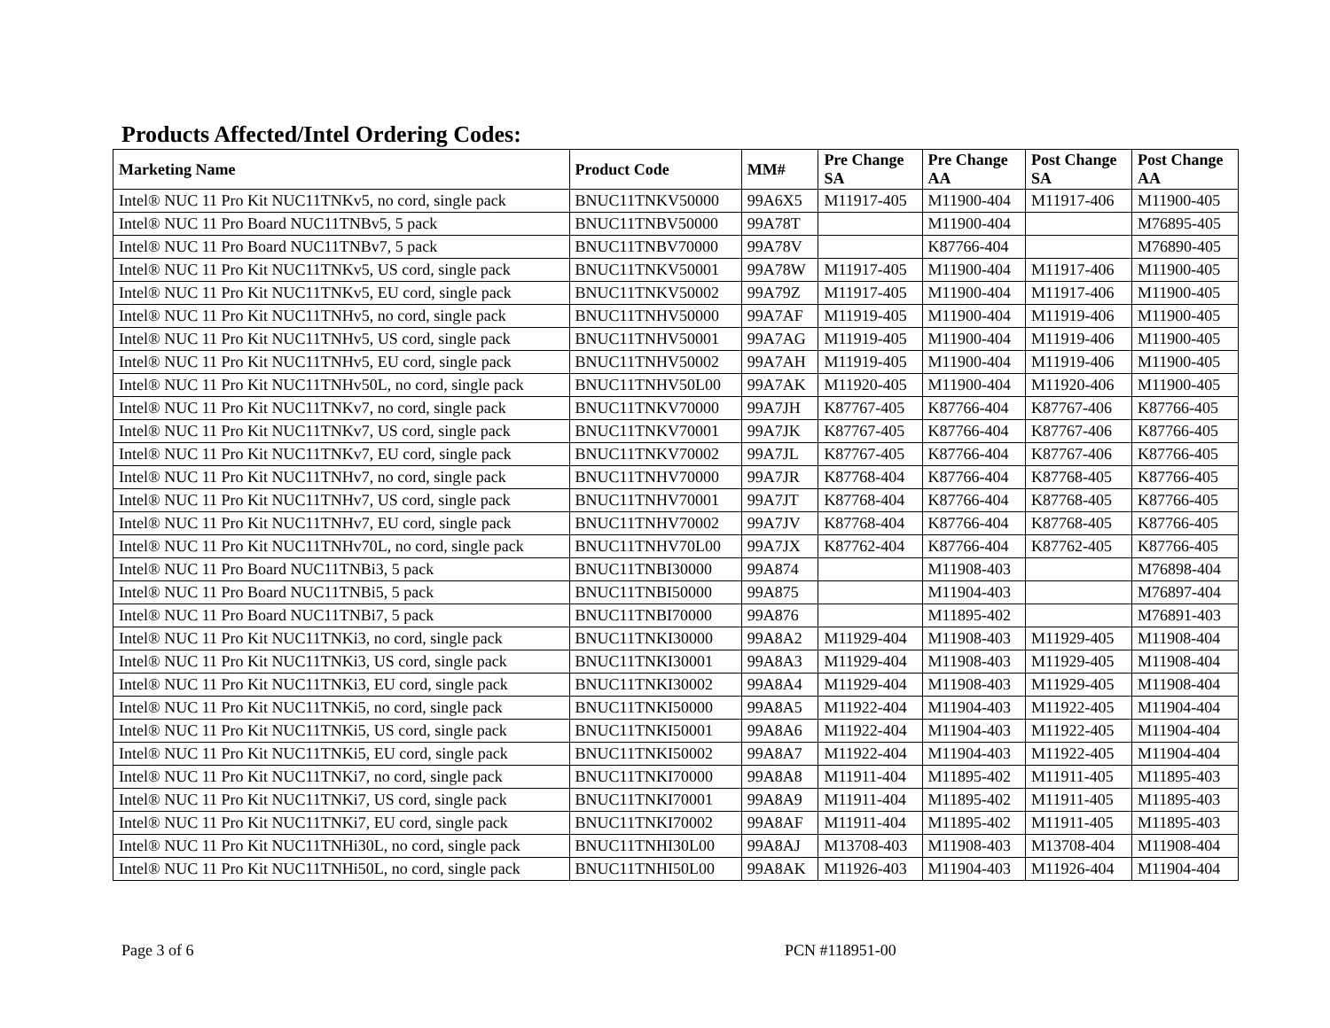Products Affected/Intel Ordering Codes:
| Marketing Name | Product Code | MM# | Pre Change SA | Pre Change AA | Post Change SA | Post Change AA |
| --- | --- | --- | --- | --- | --- | --- |
| Intel® NUC 11 Pro Kit NUC11TNKv5, no cord, single pack | BNUC11TNKV50000 | 99A6X5 | M11917-405 | M11900-404 | M11917-406 | M11900-405 |
| Intel® NUC 11 Pro Board NUC11TNBv5, 5 pack | BNUC11TNBV50000 | 99A78T | | M11900-404 | | M76895-405 |
| Intel® NUC 11 Pro Board NUC11TNBv7, 5 pack | BNUC11TNBV70000 | 99A78V | | K87766-404 | | M76890-405 |
| Intel® NUC 11 Pro Kit NUC11TNKv5, US cord, single pack | BNUC11TNKV50001 | 99A78W | M11917-405 | M11900-404 | M11917-406 | M11900-405 |
| Intel® NUC 11 Pro Kit NUC11TNKv5, EU cord, single pack | BNUC11TNKV50002 | 99A79Z | M11917-405 | M11900-404 | M11917-406 | M11900-405 |
| Intel® NUC 11 Pro Kit NUC11TNHv5, no cord, single pack | BNUC11TNHV50000 | 99A7AF | M11919-405 | M11900-404 | M11919-406 | M11900-405 |
| Intel® NUC 11 Pro Kit NUC11TNHv5, US cord, single pack | BNUC11TNHV50001 | 99A7AG | M11919-405 | M11900-404 | M11919-406 | M11900-405 |
| Intel® NUC 11 Pro Kit NUC11TNHv5, EU cord, single pack | BNUC11TNHV50002 | 99A7AH | M11919-405 | M11900-404 | M11919-406 | M11900-405 |
| Intel® NUC 11 Pro Kit NUC11TNHv50L, no cord, single pack | BNUC11TNHV50L00 | 99A7AK | M11920-405 | M11900-404 | M11920-406 | M11900-405 |
| Intel® NUC 11 Pro Kit NUC11TNKv7, no cord, single pack | BNUC11TNKV70000 | 99A7JH | K87767-405 | K87766-404 | K87767-406 | K87766-405 |
| Intel® NUC 11 Pro Kit NUC11TNKv7, US cord, single pack | BNUC11TNKV70001 | 99A7JK | K87767-405 | K87766-404 | K87767-406 | K87766-405 |
| Intel® NUC 11 Pro Kit NUC11TNKv7, EU cord, single pack | BNUC11TNKV70002 | 99A7JL | K87767-405 | K87766-404 | K87767-406 | K87766-405 |
| Intel® NUC 11 Pro Kit NUC11TNHv7, no cord, single pack | BNUC11TNHV70000 | 99A7JR | K87768-404 | K87766-404 | K87768-405 | K87766-405 |
| Intel® NUC 11 Pro Kit NUC11TNHv7, US cord, single pack | BNUC11TNHV70001 | 99A7JT | K87768-404 | K87766-404 | K87768-405 | K87766-405 |
| Intel® NUC 11 Pro Kit NUC11TNHv7, EU cord, single pack | BNUC11TNHV70002 | 99A7JV | K87768-404 | K87766-404 | K87768-405 | K87766-405 |
| Intel® NUC 11 Pro Kit NUC11TNHv70L, no cord, single pack | BNUC11TNHV70L00 | 99A7JX | K87762-404 | K87766-404 | K87762-405 | K87766-405 |
| Intel® NUC 11 Pro Board NUC11TNBi3, 5 pack | BNUC11TNBI30000 | 99A874 | | M11908-403 | | M76898-404 |
| Intel® NUC 11 Pro Board NUC11TNBi5, 5 pack | BNUC11TNBI50000 | 99A875 | | M11904-403 | | M76897-404 |
| Intel® NUC 11 Pro Board NUC11TNBi7, 5 pack | BNUC11TNBI70000 | 99A876 | | M11895-402 | | M76891-403 |
| Intel® NUC 11 Pro Kit NUC11TNKi3, no cord, single pack | BNUC11TNKI30000 | 99A8A2 | M11929-404 | M11908-403 | M11929-405 | M11908-404 |
| Intel® NUC 11 Pro Kit NUC11TNKi3, US cord, single pack | BNUC11TNKI30001 | 99A8A3 | M11929-404 | M11908-403 | M11929-405 | M11908-404 |
| Intel® NUC 11 Pro Kit NUC11TNKi3, EU cord, single pack | BNUC11TNKI30002 | 99A8A4 | M11929-404 | M11908-403 | M11929-405 | M11908-404 |
| Intel® NUC 11 Pro Kit NUC11TNKi5, no cord, single pack | BNUC11TNKI50000 | 99A8A5 | M11922-404 | M11904-403 | M11922-405 | M11904-404 |
| Intel® NUC 11 Pro Kit NUC11TNKi5, US cord, single pack | BNUC11TNKI50001 | 99A8A6 | M11922-404 | M11904-403 | M11922-405 | M11904-404 |
| Intel® NUC 11 Pro Kit NUC11TNKi5, EU cord, single pack | BNUC11TNKI50002 | 99A8A7 | M11922-404 | M11904-403 | M11922-405 | M11904-404 |
| Intel® NUC 11 Pro Kit NUC11TNKi7, no cord, single pack | BNUC11TNKI70000 | 99A8A8 | M11911-404 | M11895-402 | M11911-405 | M11895-403 |
| Intel® NUC 11 Pro Kit NUC11TNKi7, US cord, single pack | BNUC11TNKI70001 | 99A8A9 | M11911-404 | M11895-402 | M11911-405 | M11895-403 |
| Intel® NUC 11 Pro Kit NUC11TNKi7, EU cord, single pack | BNUC11TNKI70002 | 99A8AF | M11911-404 | M11895-402 | M11911-405 | M11895-403 |
| Intel® NUC 11 Pro Kit NUC11TNHi30L, no cord, single pack | BNUC11TNHI30L00 | 99A8AJ | M13708-403 | M11908-403 | M13708-404 | M11908-404 |
| Intel® NUC 11 Pro Kit NUC11TNHi50L, no cord, single pack | BNUC11TNHI50L00 | 99A8AK | M11926-403 | M11904-403 | M11926-404 | M11904-404 |
Page 3 of 6 PCN #118951-00